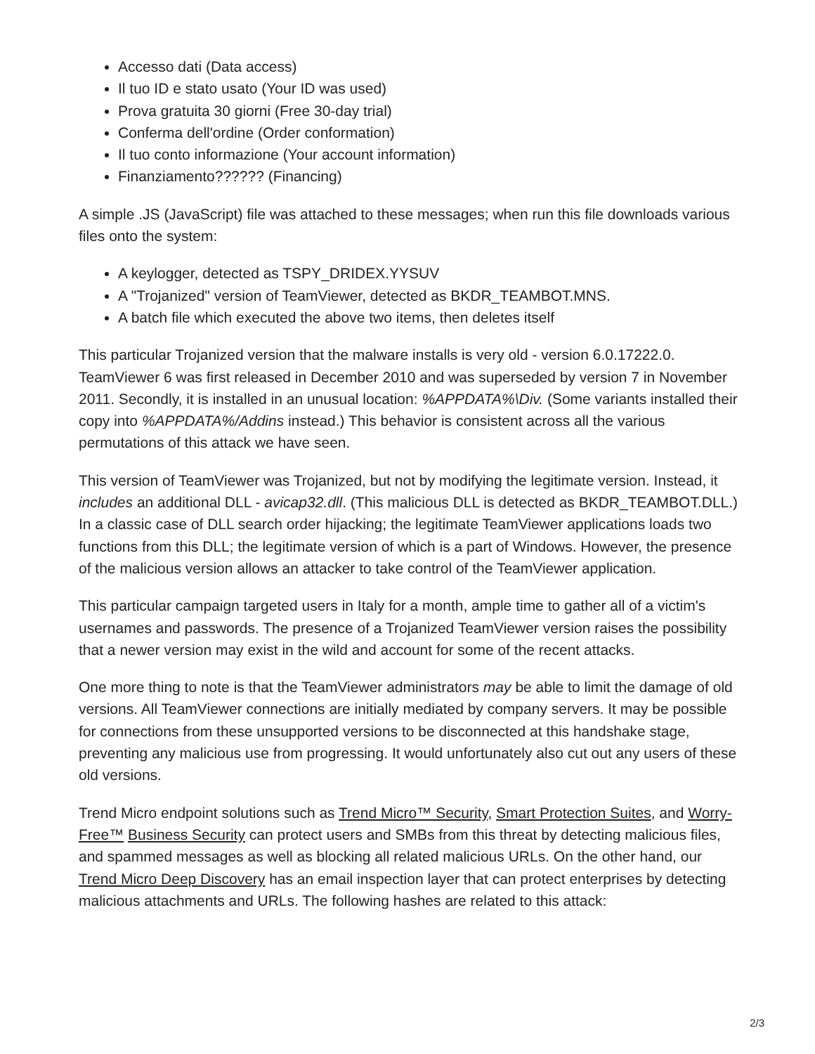Accesso dati (Data access)
Il tuo ID e stato usato (Your ID was used)
Prova gratuita 30 giorni (Free 30-day trial)
Conferma dell'ordine (Order conformation)
Il tuo conto informazione (Your account information)
Finanziamento?????? (Financing)
A simple .JS (JavaScript) file was attached to these messages; when run this file downloads various files onto the system:
A keylogger, detected as TSPY_DRIDEX.YYSUV
A "Trojanized" version of TeamViewer, detected as BKDR_TEAMBOT.MNS.
A batch file which executed the above two items, then deletes itself
This particular Trojanized version that the malware installs is very old - version 6.0.17222.0. TeamViewer 6 was first released in December 2010 and was superseded by version 7 in November 2011. Secondly, it is installed in an unusual location: %APPDATA%\Div. (Some variants installed their copy into %APPDATA%/Addins instead.) This behavior is consistent across all the various permutations of this attack we have seen.
This version of TeamViewer was Trojanized, but not by modifying the legitimate version. Instead, it includes an additional DLL - avicap32.dll. (This malicious DLL is detected as BKDR_TEAMBOT.DLL.) In a classic case of DLL search order hijacking; the legitimate TeamViewer applications loads two functions from this DLL; the legitimate version of which is a part of Windows. However, the presence of the malicious version allows an attacker to take control of the TeamViewer application.
This particular campaign targeted users in Italy for a month, ample time to gather all of a victim's usernames and passwords. The presence of a Trojanized TeamViewer version raises the possibility that a newer version may exist in the wild and account for some of the recent attacks.
One more thing to note is that the TeamViewer administrators may be able to limit the damage of old versions. All TeamViewer connections are initially mediated by company servers. It may be possible for connections from these unsupported versions to be disconnected at this handshake stage, preventing any malicious use from progressing. It would unfortunately also cut out any users of these old versions.
Trend Micro endpoint solutions such as Trend Micro™ Security, Smart Protection Suites, and Worry-Free™ Business Security can protect users and SMBs from this threat by detecting malicious files, and spammed messages as well as blocking all related malicious URLs. On the other hand, our Trend Micro Deep Discovery has an email inspection layer that can protect enterprises by detecting malicious attachments and URLs. The following hashes are related to this attack:
2/3